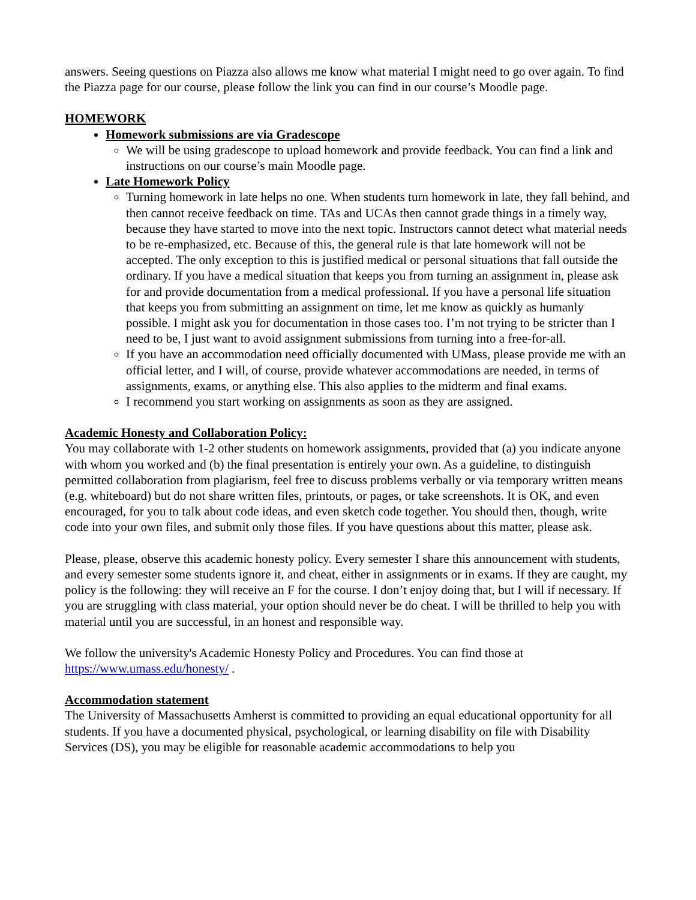answers. Seeing questions on Piazza also allows me know what material I might need to go over again. To find the Piazza page for our course, please follow the link you can find in our course’s Moodle page.
HOMEWORK
Homework submissions are via Gradescope
We will be using gradescope to upload homework and provide feedback. You can find a link and instructions on our course’s main Moodle page.
Late Homework Policy
Turning homework in late helps no one. When students turn homework in late, they fall behind, and then cannot receive feedback on time. TAs and UCAs then cannot grade things in a timely way, because they have started to move into the next topic. Instructors cannot detect what material needs to be re-emphasized, etc. Because of this, the general rule is that late homework will not be accepted. The only exception to this is justified medical or personal situations that fall outside the ordinary. If you have a medical situation that keeps you from turning an assignment in, please ask for and provide documentation from a medical professional. If you have a personal life situation that keeps you from submitting an assignment on time, let me know as quickly as humanly possible. I might ask you for documentation in those cases too. I’m not trying to be stricter than I need to be, I just want to avoid assignment submissions from turning into a free-for-all.
If you have an accommodation need officially documented with UMass, please provide me with an official letter, and I will, of course, provide whatever accommodations are needed, in terms of assignments, exams, or anything else. This also applies to the midterm and final exams.
I recommend you start working on assignments as soon as they are assigned.
Academic Honesty and Collaboration Policy:
You may collaborate with 1-2 other students on homework assignments, provided that (a) you indicate anyone with whom you worked and (b) the final presentation is entirely your own. As a guideline, to distinguish permitted collaboration from plagiarism, feel free to discuss problems verbally or via temporary written means (e.g. whiteboard) but do not share written files, printouts, or pages, or take screenshots. It is OK, and even encouraged, for you to talk about code ideas, and even sketch code together. You should then, though, write code into your own files, and submit only those files. If you have questions about this matter, please ask.
Please, please, observe this academic honesty policy. Every semester I share this announcement with students, and every semester some students ignore it, and cheat, either in assignments or in exams. If they are caught, my policy is the following: they will receive an F for the course. I don’t enjoy doing that, but I will if necessary. If you are struggling with class material, your option should never be do cheat. I will be thrilled to help you with material until you are successful, in an honest and responsible way.
We follow the university's Academic Honesty Policy and Procedures. You can find those at https://www.umass.edu/honesty/ .
Accommodation statement
The University of Massachusetts Amherst is committed to providing an equal educational opportunity for all students. If you have a documented physical, psychological, or learning disability on file with Disability Services (DS), you may be eligible for reasonable academic accommodations to help you